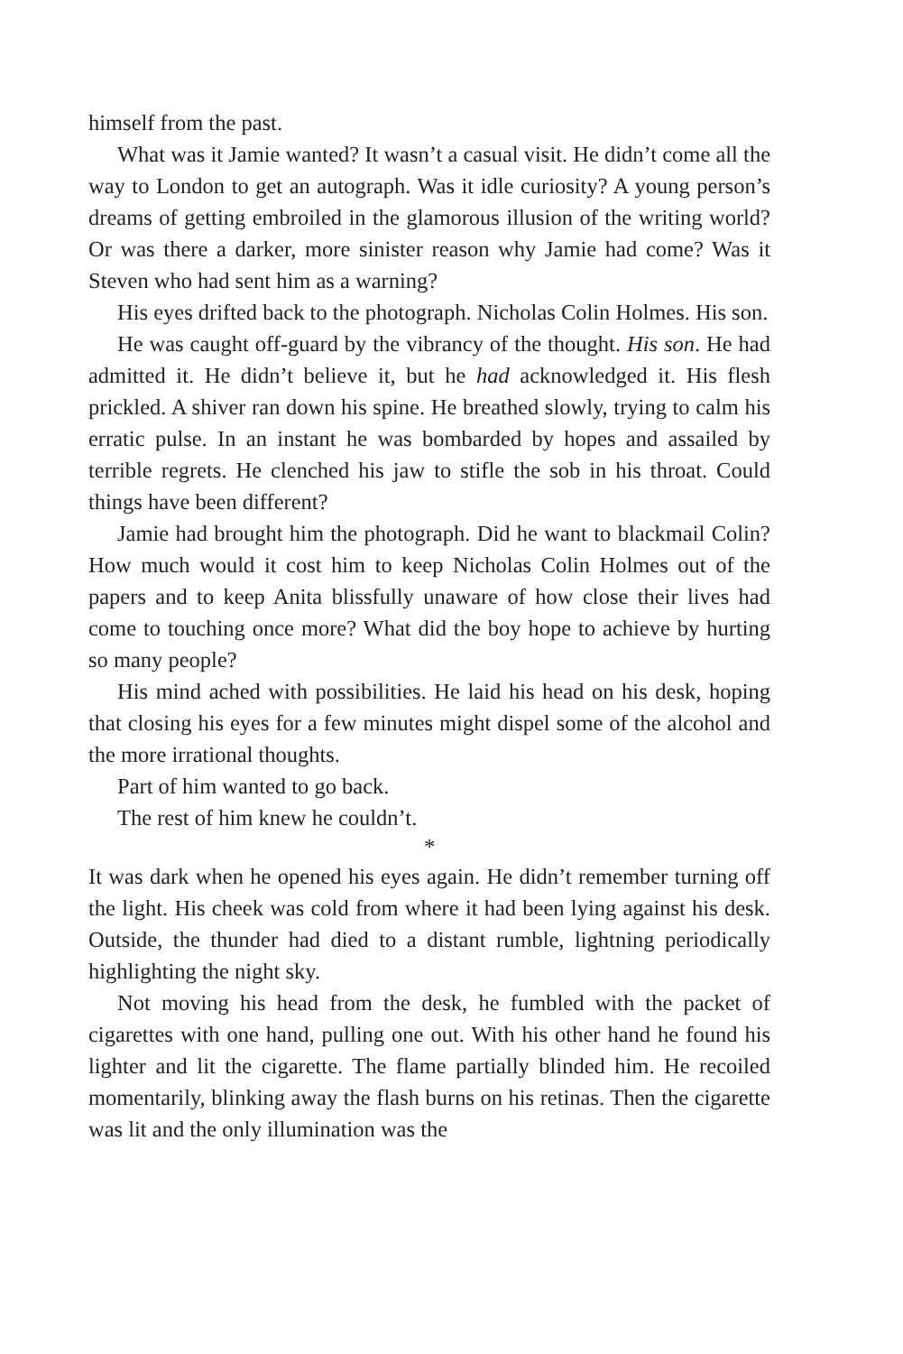himself from the past.
What was it Jamie wanted? It wasn’t a casual visit. He didn’t come all the way to London to get an autograph. Was it idle curiosity? A young person’s dreams of getting embroiled in the glamorous illusion of the writing world? Or was there a darker, more sinister reason why Jamie had come? Was it Steven who had sent him as a warning?
His eyes drifted back to the photograph. Nicholas Colin Holmes. His son.
He was caught off-guard by the vibrancy of the thought. His son. He had admitted it. He didn’t believe it, but he had acknowledged it. His flesh prickled. A shiver ran down his spine. He breathed slowly, trying to calm his erratic pulse. In an instant he was bombarded by hopes and assailed by terrible regrets. He clenched his jaw to stifle the sob in his throat. Could things have been different?
Jamie had brought him the photograph. Did he want to blackmail Colin? How much would it cost him to keep Nicholas Colin Holmes out of the papers and to keep Anita blissfully unaware of how close their lives had come to touching once more? What did the boy hope to achieve by hurting so many people?
His mind ached with possibilities. He laid his head on his desk, hoping that closing his eyes for a few minutes might dispel some of the alcohol and the more irrational thoughts.
Part of him wanted to go back.
The rest of him knew he couldn’t.
*
It was dark when he opened his eyes again. He didn’t remember turning off the light. His cheek was cold from where it had been lying against his desk. Outside, the thunder had died to a distant rumble, lightning periodically highlighting the night sky.
Not moving his head from the desk, he fumbled with the packet of cigarettes with one hand, pulling one out. With his other hand he found his lighter and lit the cigarette. The flame partially blinded him. He recoiled momentarily, blinking away the flash burns on his retinas. Then the cigarette was lit and the only illumination was the